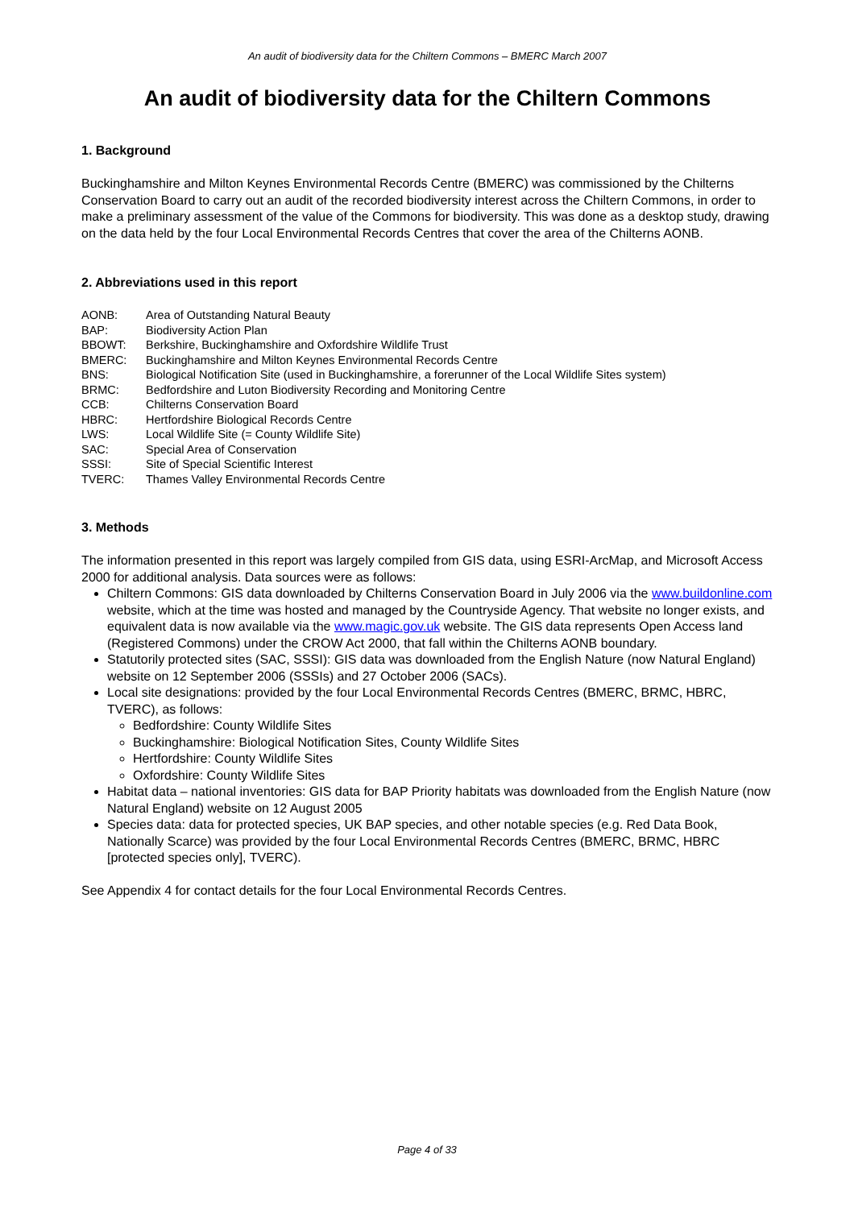An audit of biodiversity data for the Chiltern Commons – BMERC March 2007
An audit of biodiversity data for the Chiltern Commons
1. Background
Buckinghamshire and Milton Keynes Environmental Records Centre (BMERC) was commissioned by the Chilterns Conservation Board to carry out an audit of the recorded biodiversity interest across the Chiltern Commons, in order to make a preliminary assessment of the value of the Commons for biodiversity. This was done as a desktop study, drawing on the data held by the four Local Environmental Records Centres that cover the area of the Chilterns AONB.
2. Abbreviations used in this report
| AONB: | Area of Outstanding Natural Beauty |
| BAP: | Biodiversity Action Plan |
| BBOWT: | Berkshire, Buckinghamshire and Oxfordshire Wildlife Trust |
| BMERC: | Buckinghamshire and Milton Keynes Environmental Records Centre |
| BNS: | Biological Notification Site (used in Buckinghamshire, a forerunner of the Local Wildlife Sites system) |
| BRMC: | Bedfordshire and Luton Biodiversity Recording and Monitoring Centre |
| CCB: | Chilterns Conservation Board |
| HBRC: | Hertfordshire Biological Records Centre |
| LWS: | Local Wildlife Site (= County Wildlife Site) |
| SAC: | Special Area of Conservation |
| SSSI: | Site of Special Scientific Interest |
| TVERC: | Thames Valley Environmental Records Centre |
3. Methods
The information presented in this report was largely compiled from GIS data, using ESRI-ArcMap, and Microsoft Access 2000 for additional analysis. Data sources were as follows:
Chiltern Commons: GIS data downloaded by Chilterns Conservation Board in July 2006 via the www.buildonline.com website, which at the time was hosted and managed by the Countryside Agency. That website no longer exists, and equivalent data is now available via the www.magic.gov.uk website. The GIS data represents Open Access land (Registered Commons) under the CROW Act 2000, that fall within the Chilterns AONB boundary.
Statutorily protected sites (SAC, SSSI): GIS data was downloaded from the English Nature (now Natural England) website on 12 September 2006 (SSSIs) and 27 October 2006 (SACs).
Local site designations: provided by the four Local Environmental Records Centres (BMERC, BRMC, HBRC, TVERC), as follows:
Bedfordshire: County Wildlife Sites
Buckinghamshire: Biological Notification Sites, County Wildlife Sites
Hertfordshire: County Wildlife Sites
Oxfordshire: County Wildlife Sites
Habitat data – national inventories: GIS data for BAP Priority habitats was downloaded from the English Nature (now Natural England) website on 12 August 2005
Species data: data for protected species, UK BAP species, and other notable species (e.g. Red Data Book, Nationally Scarce) was provided by the four Local Environmental Records Centres (BMERC, BRMC, HBRC [protected species only], TVERC).
See Appendix 4 for contact details for the four Local Environmental Records Centres.
Page 4 of 33